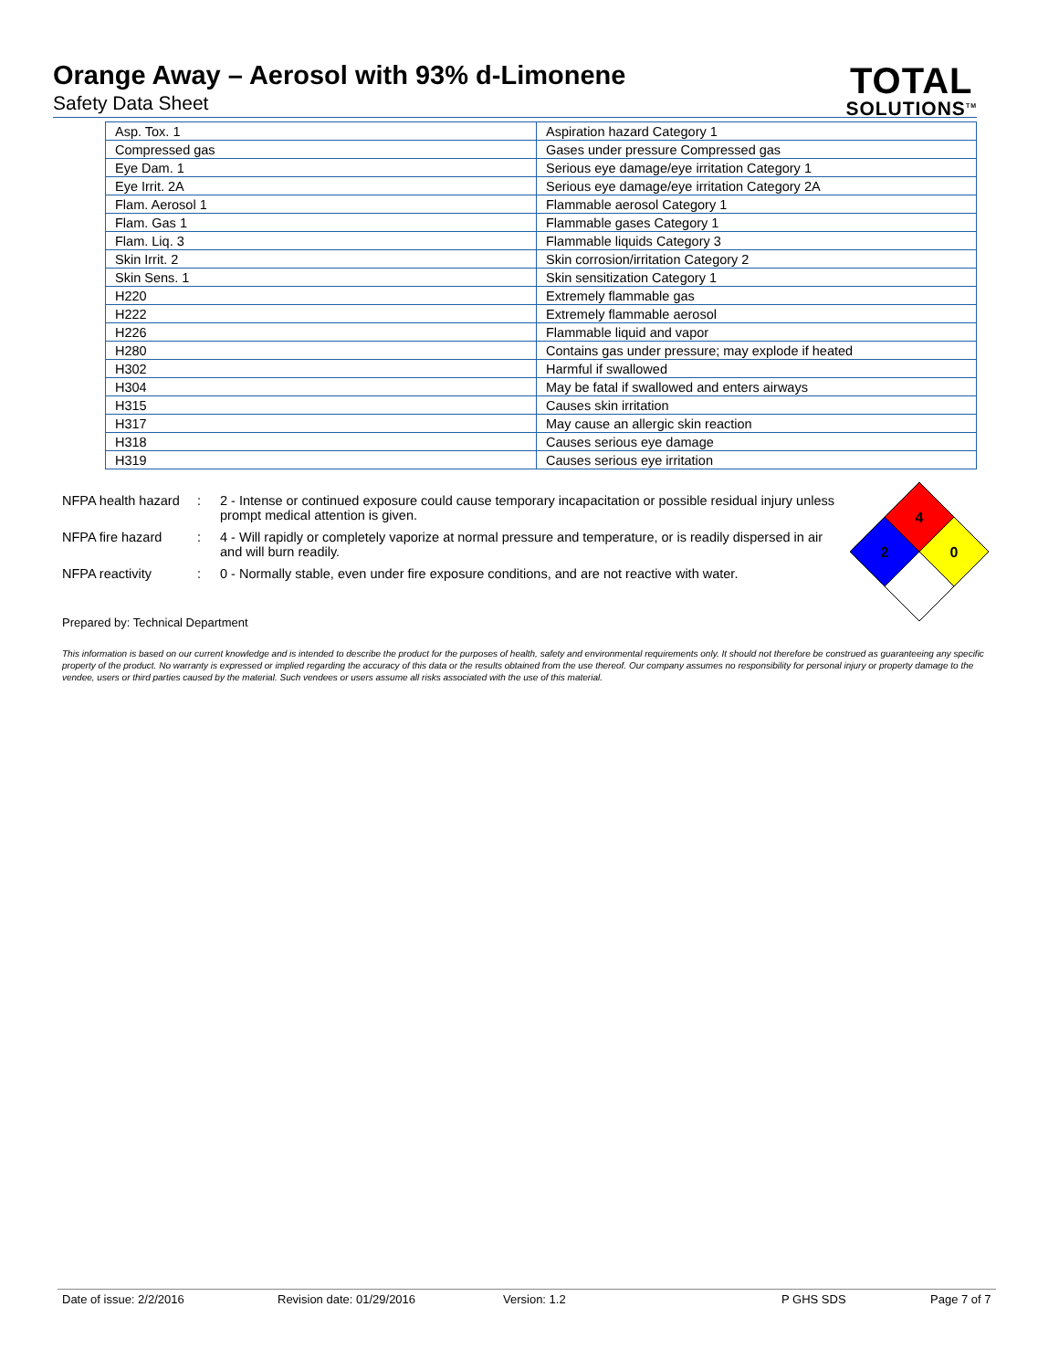Orange Away – Aerosol with 93% d-Limonene
Safety Data Sheet
TOTAL
SOLUTIONS<sup>TM</sup>
| Asp. Tox. 1 | Aspiration hazard Category 1 |
| Compressed gas | Gases under pressure Compressed gas |
| Eye Dam. 1 | Serious eye damage/eye irritation Category 1 |
| Eye Irrit. 2A | Serious eye damage/eye irritation Category 2A |
| Flam. Aerosol 1 | Flammable aerosol Category 1 |
| Flam. Gas 1 | Flammable gases Category 1 |
| Flam. Liq. 3 | Flammable liquids Category 3 |
| Skin Irrit. 2 | Skin corrosion/irritation Category 2 |
| Skin Sens. 1 | Skin sensitization Category 1 |
| H220 | Extremely flammable gas |
| H222 | Extremely flammable aerosol |
| H226 | Flammable liquid and vapor |
| H280 | Contains gas under pressure; may explode if heated |
| H302 | Harmful if swallowed |
| H304 | May be fatal if swallowed and enters airways |
| H315 | Causes skin irritation |
| H317 | May cause an allergic skin reaction |
| H318 | Causes serious eye damage |
| H319 | Causes serious eye irritation |
| NFPA health hazard | : | 2 - Intense or continued exposure could cause temporary incapacitation or possible residual injury unless prompt medical attention is given. |
| NFPA fire hazard | : | 4 - Will rapidly or completely vaporize at normal pressure and temperature, or is readily dispersed in air and will burn readily. |
| NFPA reactivity | : | 0 - Normally stable, even under fire exposure conditions, and are not reactive with water. |
4
2
0
Prepared by: Technical Department
This information is based on our current knowledge and is intended to describe the product for the purposes of health, safety and environmental requirements only. It should not therefore be construed as guaranteeing any specific property of the product. No warranty is expressed or implied regarding the accuracy of this data or the results obtained from the use thereof. Our company assumes no responsibility for personal injury or property damage to the vendee, users or third parties caused by the material. Such vendees or users assume all risks associated with the use of this material.
Date of issue: 2/2/2016 Revision date: 01/29/2016 Version: 1.2 P GHS SDS Page 7 of 7